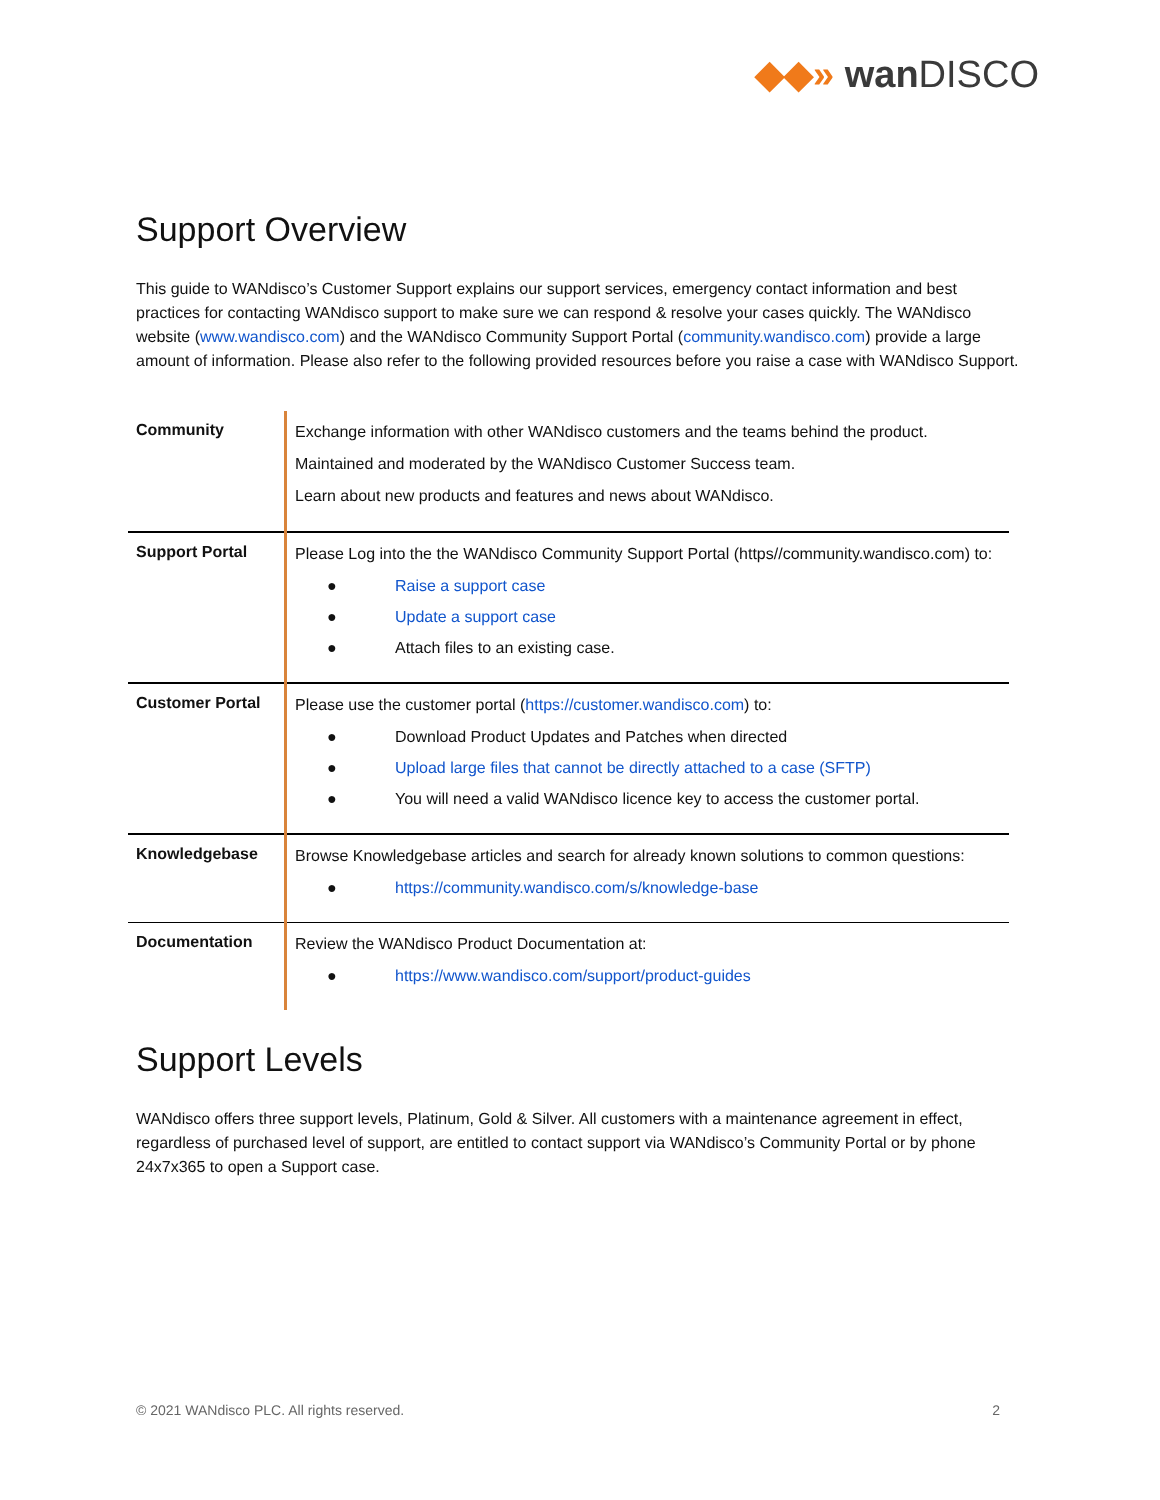◆◆» wan DISCO
Support Overview
This guide to WANdisco’s Customer Support explains our support services, emergency contact information and best practices for contacting WANdisco support to make sure we can respond & resolve your cases quickly. The WANdisco website (www.wandisco.com) and the WANdisco Community Support Portal (community.wandisco.com) provide a large amount of information. Please also refer to the following provided resources before you raise a case with WANdisco Support.
| Community | Exchange information with other WANdisco customers and the teams behind the product. Maintained and moderated by the WANdisco Customer Success team. Learn about new products and features and news about WANdisco. |
| Support Portal | Please Log into the the WANdisco Community Support Portal (https//community.wandisco.com) to: ● Raise a support case ● Update a support case ● Attach files to an existing case. |
| Customer Portal | Please use the customer portal ( https://customer.wandisco.com ) to: ● Download Product Updates and Patches when directed ● Upload large files that cannot be directly attached to a case (SFTP) ● You will need a valid WANdisco licence key to access the customer portal. |
| Knowledgebase | Browse Knowledgebase articles and search for already known solutions to common questions: ● https://community.wandisco.com/s/knowledge-base |
| Documentation | Review the WANdisco Product Documentation at: ● https://www.wandisco.com/support/product-guides |
Support Levels
WANdisco offers three support levels, Platinum, Gold & Silver. All customers with a maintenance agreement in effect, regardless of purchased level of support, are entitled to contact support via WANdisco’s Community Portal or by phone 24x7x365 to open a Support case.
© 2021 WANdisco PLC. All rights reserved. 2